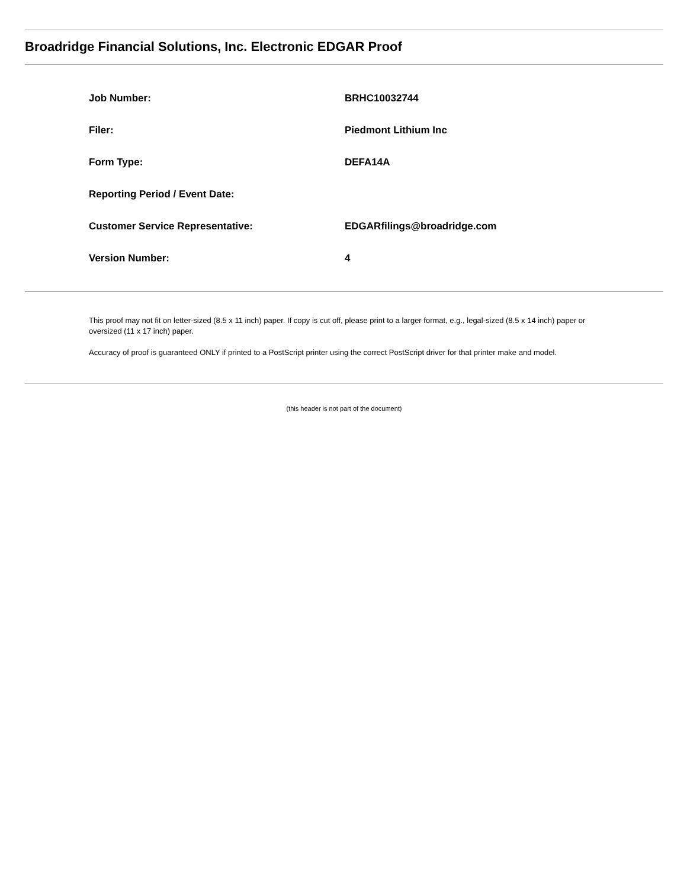Broadridge Financial Solutions, Inc. Electronic EDGAR Proof
| Job Number: | BRHC10032744 |
| Filer: | Piedmont Lithium Inc |
| Form Type: | DEFA14A |
| Reporting Period / Event Date: | |
| Customer Service Representative: | EDGARfilings@broadridge.com |
| Version Number: | 4 |
This proof may not fit on letter-sized (8.5 x 11 inch) paper. If copy is cut off, please print to a larger format, e.g., legal-sized (8.5 x 14 inch) paper or oversized (11 x 17 inch) paper.
Accuracy of proof is guaranteed ONLY if printed to a PostScript printer using the correct PostScript driver for that printer make and model.
(this header is not part of the document)